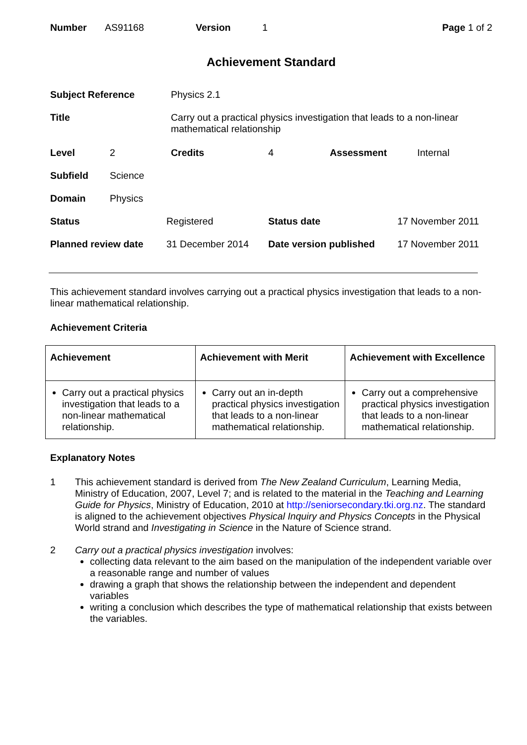| Number | AS91168 | Version | 1 | Page 1 of 2 |
Achievement Standard
| Subject Reference | Physics 2.1 |
| Title | Carry out a practical physics investigation that leads to a non-linear mathematical relationship |
| Level | 2 | Credits | 4 | Assessment | Internal |
| Subfield | Science | | | | |
| Domain | Physics | | | | |
| Status | Registered | Status date | 17 November 2011 |
| Planned review date | 31 December 2014 | Date version published | 17 November 2011 |
This achievement standard involves carrying out a practical physics investigation that leads to a non-linear mathematical relationship.
Achievement Criteria
| Achievement | Achievement with Merit | Achievement with Excellence |
| --- | --- | --- |
| Carry out a practical physics investigation that leads to a non-linear mathematical relationship. | Carry out an in-depth practical physics investigation that leads to a non-linear mathematical relationship. | Carry out a comprehensive practical physics investigation that leads to a non-linear mathematical relationship. |
Explanatory Notes
1 This achievement standard is derived from The New Zealand Curriculum, Learning Media, Ministry of Education, 2007, Level 7; and is related to the material in the Teaching and Learning Guide for Physics, Ministry of Education, 2010 at http://seniorsecondary.tki.org.nz. The standard is aligned to the achievement objectives Physical Inquiry and Physics Concepts in the Physical World strand and Investigating in Science in the Nature of Science strand.
2 Carry out a practical physics investigation involves:
collecting data relevant to the aim based on the manipulation of the independent variable over a reasonable range and number of values
drawing a graph that shows the relationship between the independent and dependent variables
writing a conclusion which describes the type of mathematical relationship that exists between the variables.